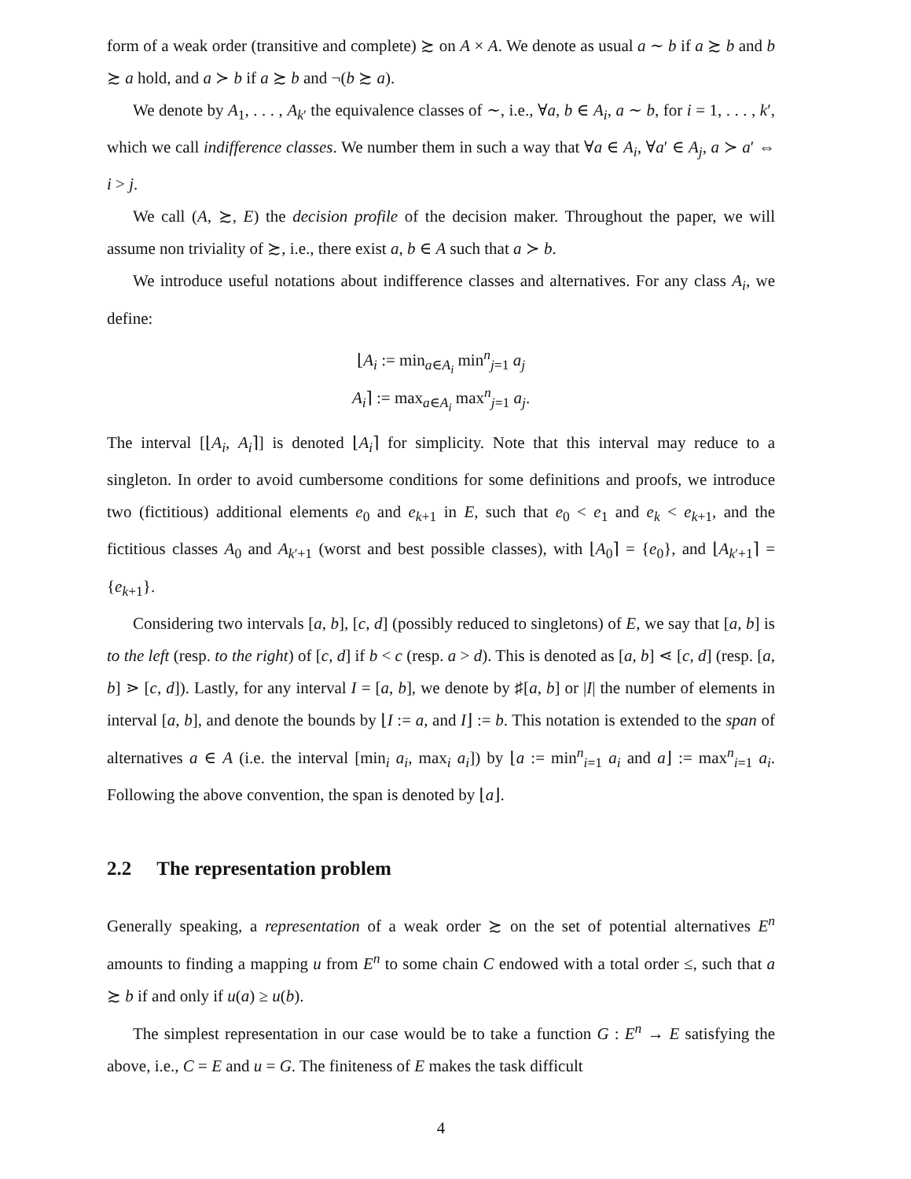form of a weak order (transitive and complete) ≿ on A × A. We denote as usual a ∼ b if a ≿ b and b ≿ a hold, and a ≻ b if a ≿ b and ¬(b ≿ a).
We denote by A<sub>1</sub>, . . . , A<sub>k′</sub> the equivalence classes of ∼, i.e., ∀a, b ∈ A<sub>i</sub>, a ∼ b, for i = 1, . . . , k′, which we call indifference classes. We number them in such a way that ∀a ∈ A<sub>i</sub>, ∀a′ ∈ A<sub>j</sub>, a ≻ a′ ⇔ i > j.
We call (A, ≿, E) the decision profile of the decision maker. Throughout the paper, we will assume non triviality of ≿, i.e., there exist a, b ∈ A such that a ≻ b.
We introduce useful notations about indifference classes and alternatives. For any class A<sub>i</sub>, we define:
⌊A<sub>i</sub> := min<sub>a∈A<sub>i</sub></sub> min<sup>n</sup><sub>j=1</sub> a<sub>j</sub>
A<sub>i</sub>⌉ := max<sub>a∈A<sub>i</sub></sub> max<sup>n</sup><sub>j=1</sub> a<sub>j</sub>.
The interval [⌊A<sub>i</sub>, A<sub>i</sub>⌉] is denoted ⌊A<sub>i</sub>⌉ for simplicity. Note that this interval may reduce to a singleton. In order to avoid cumbersome conditions for some definitions and proofs, we introduce two (fictitious) additional elements e<sub>0</sub> and e<sub>k+1</sub> in E, such that e<sub>0</sub> < e<sub>1</sub> and e<sub>k</sub> < e<sub>k+1</sub>, and the fictitious classes A<sub>0</sub> and A<sub>k′+1</sub> (worst and best possible classes), with ⌊A<sub>0</sub>⌉ = {e<sub>0</sub>}, and ⌊A<sub>k′+1</sub>⌉ = {e<sub>k+1</sub>}.
Considering two intervals [a, b], [c, d] (possibly reduced to singletons) of E, we say that [a, b] is to the left (resp. to the right) of [c, d] if b < c (resp. a > d). This is denoted as [a, b] ⋖ [c, d] (resp. [a, b] ⋗ [c, d]). Lastly, for any interval I = [a, b], we denote by ♯[a, b] or |I| the number of elements in interval [a, b], and denote the bounds by ⌊I := a, and I⌋ := b. This notation is extended to the span of alternatives a ∈ A (i.e. the interval [min<sub>i</sub> a<sub>i</sub>, max<sub>i</sub> a<sub>i</sub>]) by ⌊a := min<sup>n</sup><sub>i=1</sub> a<sub>i</sub> and a⌋ := max<sup>n</sup><sub>i=1</sub> a<sub>i</sub>. Following the above convention, the span is denoted by ⌊a⌋.
2.2 The representation problem
Generally speaking, a representation of a weak order ≿ on the set of potential alternatives E<sup>n</sup> amounts to finding a mapping u from E<sup>n</sup> to some chain C endowed with a total order ≤, such that a ≿ b if and only if u(a) ≥ u(b).
The simplest representation in our case would be to take a function G : E<sup>n</sup> → E satisfying the above, i.e., C = E and u = G. The finiteness of E makes the task difficult
4